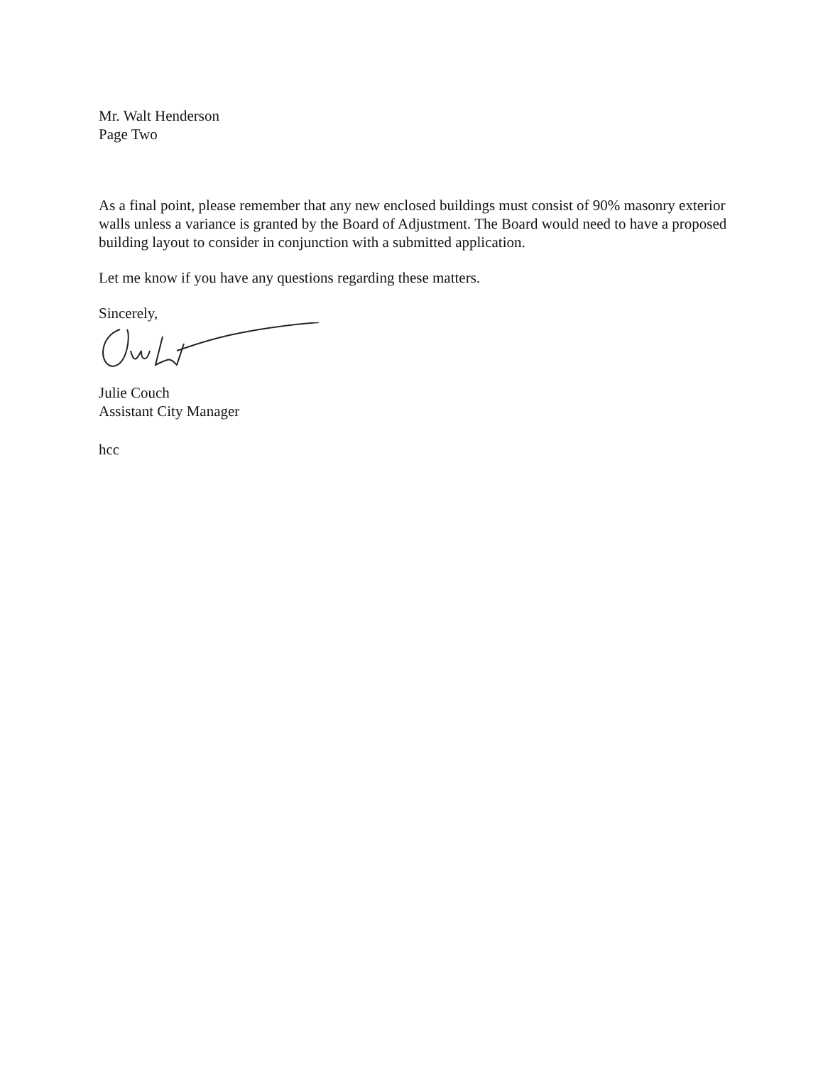Mr. Walt Henderson
Page Two
As a final point, please remember that any new enclosed buildings must consist of 90% masonry exterior walls unless a variance is granted by the Board of Adjustment. The Board would need to have a proposed building layout to consider in conjunction with a submitted application.
Let me know if you have any questions regarding these matters.
Sincerely,
Julie Couch
Assistant City Manager
hcc